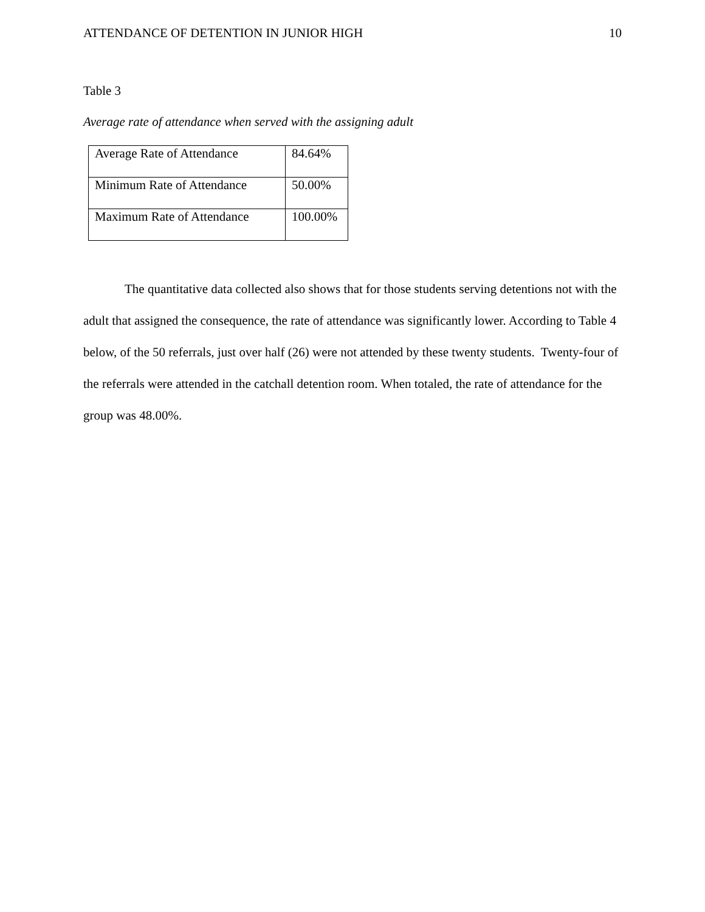ATTENDANCE OF DETENTION IN JUNIOR HIGH 10
Table 3
Average rate of attendance when served with the assigning adult
| Average Rate of Attendance | 84.64% |
| Minimum Rate of Attendance | 50.00% |
| Maximum Rate of Attendance | 100.00% |
The quantitative data collected also shows that for those students serving detentions not with the adult that assigned the consequence, the rate of attendance was significantly lower. According to Table 4 below, of the 50 referrals, just over half (26) were not attended by these twenty students. Twenty-four of the referrals were attended in the catchall detention room. When totaled, the rate of attendance for the group was 48.00%.